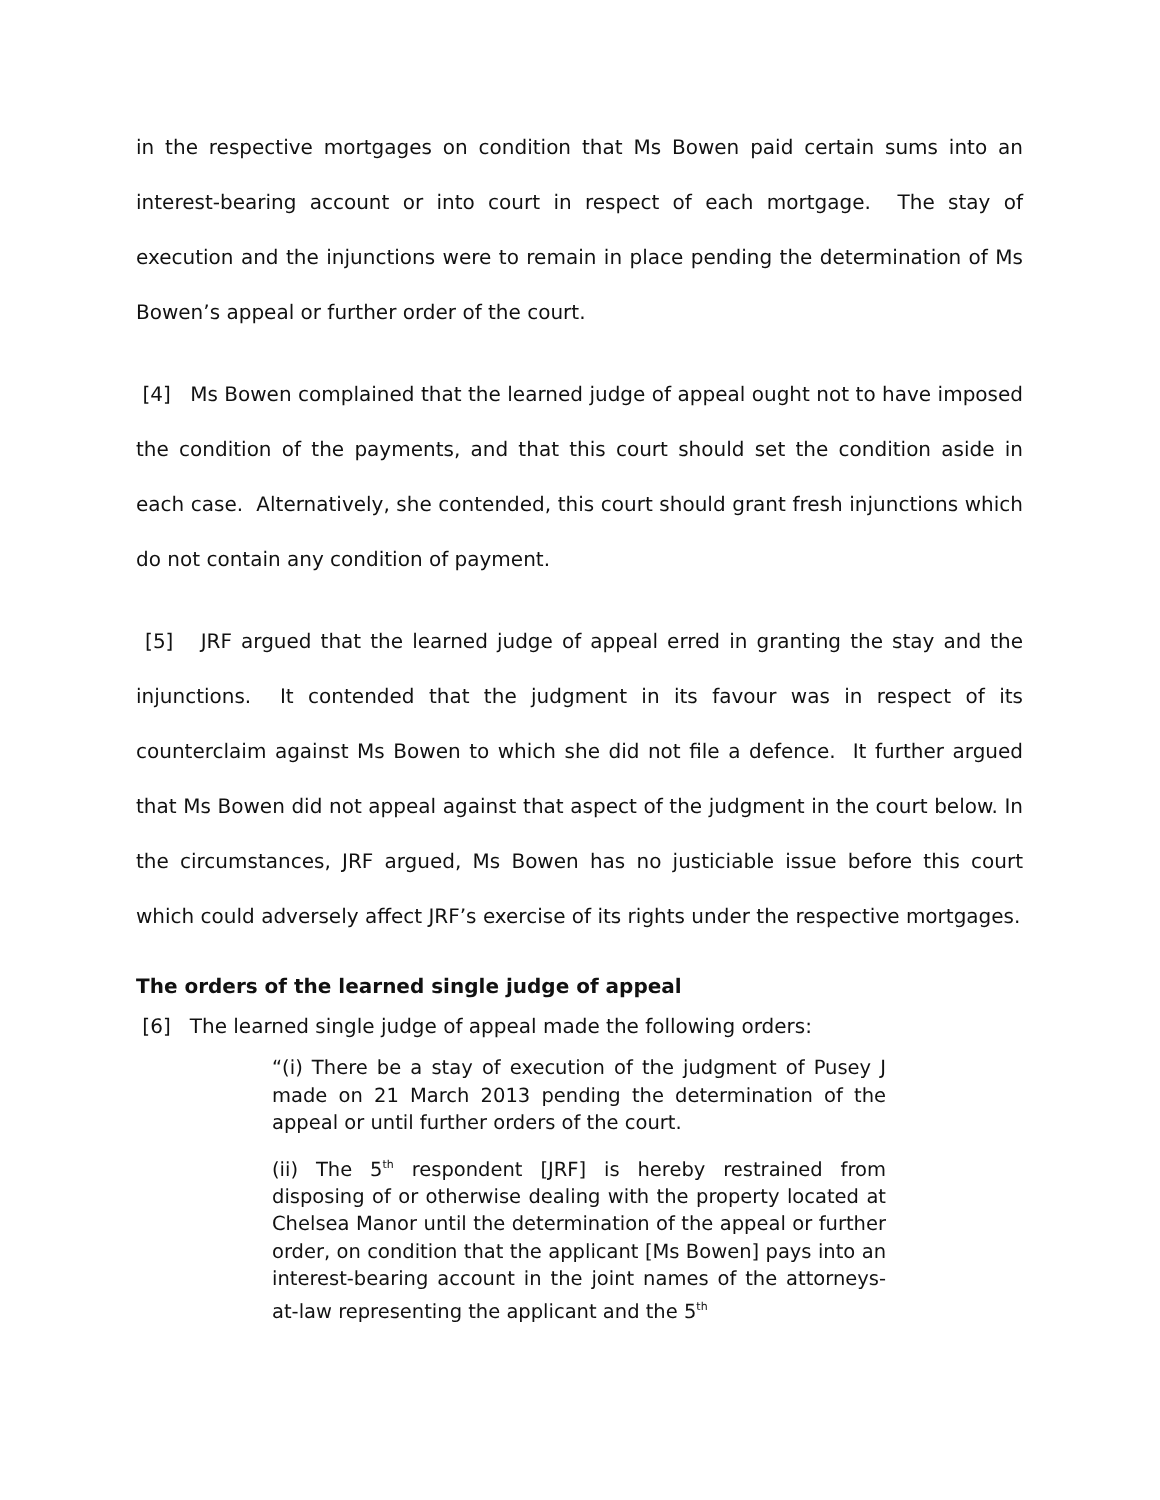in the respective mortgages on condition that Ms Bowen paid certain sums into an interest-bearing account or into court in respect of each mortgage. The stay of execution and the injunctions were to remain in place pending the determination of Ms Bowen’s appeal or further order of the court.
[4] Ms Bowen complained that the learned judge of appeal ought not to have imposed the condition of the payments, and that this court should set the condition aside in each case. Alternatively, she contended, this court should grant fresh injunctions which do not contain any condition of payment.
[5] JRF argued that the learned judge of appeal erred in granting the stay and the injunctions. It contended that the judgment in its favour was in respect of its counterclaim against Ms Bowen to which she did not file a defence. It further argued that Ms Bowen did not appeal against that aspect of the judgment in the court below. In the circumstances, JRF argued, Ms Bowen has no justiciable issue before this court which could adversely affect JRF’s exercise of its rights under the respective mortgages.
The orders of the learned single judge of appeal
[6] The learned single judge of appeal made the following orders:
“(i) There be a stay of execution of the judgment of Pusey J made on 21 March 2013 pending the determination of the appeal or until further orders of the court.
(ii) The 5<sup>th</sup> respondent [JRF] is hereby restrained from disposing of or otherwise dealing with the property located at Chelsea Manor until the determination of the appeal or further order, on condition that the applicant [Ms Bowen] pays into an interest-bearing account in the joint names of the attorneys-at-law representing the applicant and the 5<sup>th</sup>